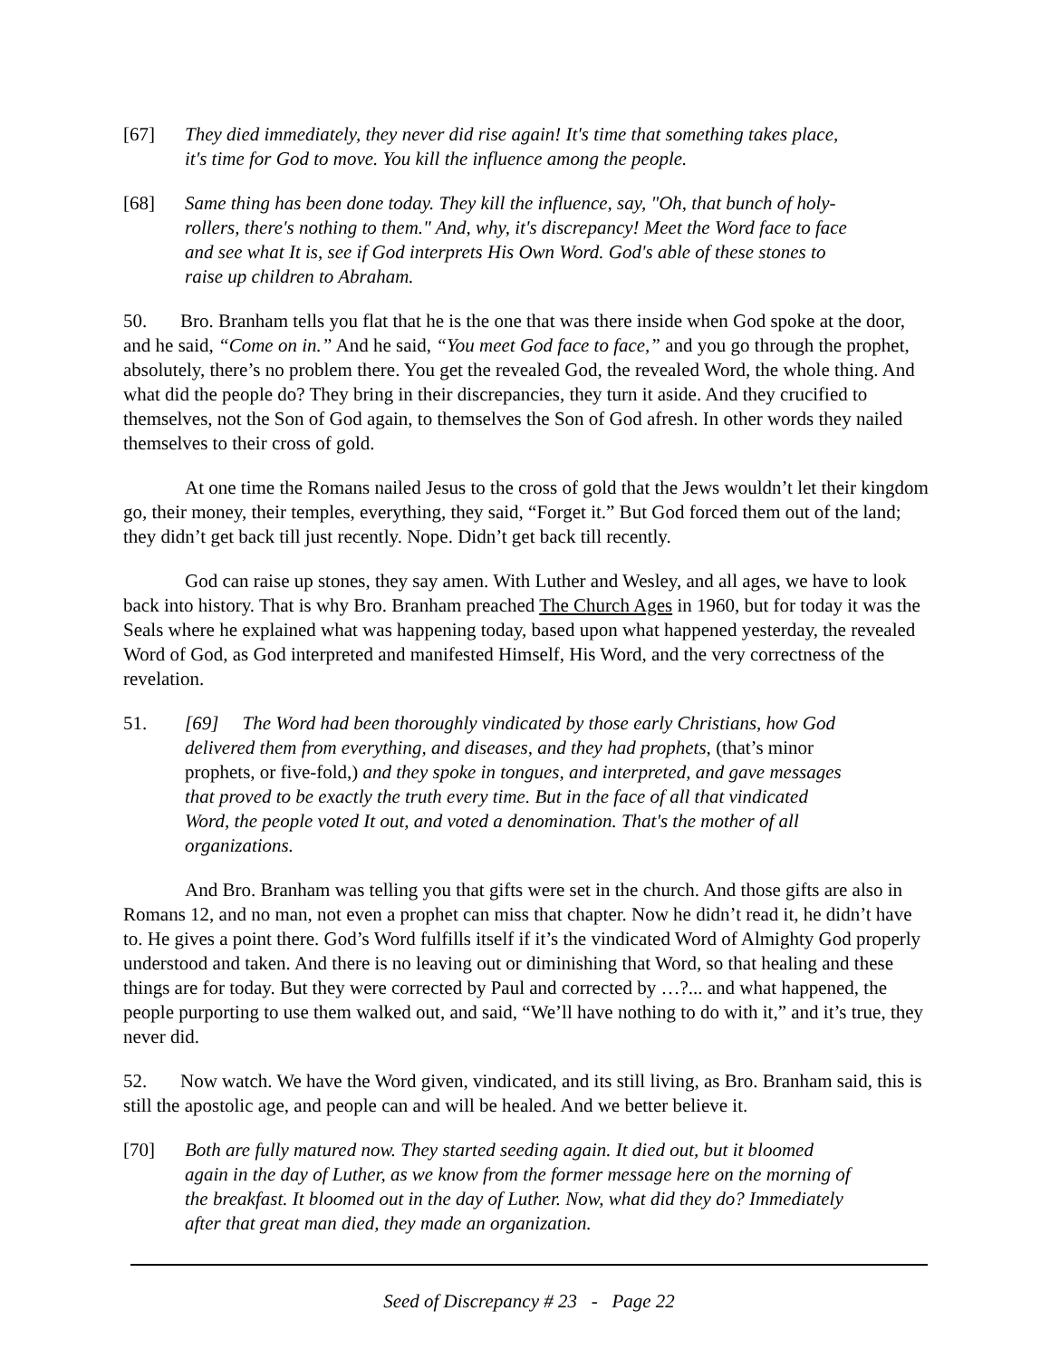[67] They died immediately, they never did rise again! It's time that something takes place, it's time for God to move. You kill the influence among the people.
[68] Same thing has been done today. They kill the influence, say, "Oh, that bunch of holy-rollers, there's nothing to them." And, why, it's discrepancy! Meet the Word face to face and see what It is, see if God interprets His Own Word. God's able of these stones to raise up children to Abraham.
50. Bro. Branham tells you flat that he is the one that was there inside when God spoke at the door, and he said, “Come on in.” And he said, “You meet God face to face,” and you go through the prophet, absolutely, there’s no problem there. You get the revealed God, the revealed Word, the whole thing. And what did the people do? They bring in their discrepancies, they turn it aside. And they crucified to themselves, not the Son of God again, to themselves the Son of God afresh. In other words they nailed themselves to their cross of gold.
At one time the Romans nailed Jesus to the cross of gold that the Jews wouldn’t let their kingdom go, their money, their temples, everything, they said, “Forget it.” But God forced them out of the land; they didn’t get back till just recently. Nope. Didn’t get back till recently.
God can raise up stones, they say amen. With Luther and Wesley, and all ages, we have to look back into history. That is why Bro. Branham preached The Church Ages in 1960, but for today it was the Seals where he explained what was happening today, based upon what happened yesterday, the revealed Word of God, as God interpreted and manifested Himself, His Word, and the very correctness of the revelation.
51. [69] The Word had been thoroughly vindicated by those early Christians, how God delivered them from everything, and diseases, and they had prophets, (that’s minor prophets, or five-fold,) and they spoke in tongues, and interpreted, and gave messages that proved to be exactly the truth every time. But in the face of all that vindicated Word, the people voted It out, and voted a denomination. That's the mother of all organizations.
And Bro. Branham was telling you that gifts were set in the church. And those gifts are also in Romans 12, and no man, not even a prophet can miss that chapter. Now he didn’t read it, he didn’t have to. He gives a point there. God’s Word fulfills itself if it’s the vindicated Word of Almighty God properly understood and taken. And there is no leaving out or diminishing that Word, so that healing and these things are for today. But they were corrected by Paul and corrected by …?... and what happened, the people purporting to use them walked out, and said, “We’ll have nothing to do with it,” and it’s true, they never did.
52. Now watch. We have the Word given, vindicated, and its still living, as Bro. Branham said, this is still the apostolic age, and people can and will be healed. And we better believe it.
[70] Both are fully matured now. They started seeding again. It died out, but it bloomed again in the day of Luther, as we know from the former message here on the morning of the breakfast. It bloomed out in the day of Luther. Now, what did they do? Immediately after that great man died, they made an organization.
Seed of Discrepancy # 23 - Page 22